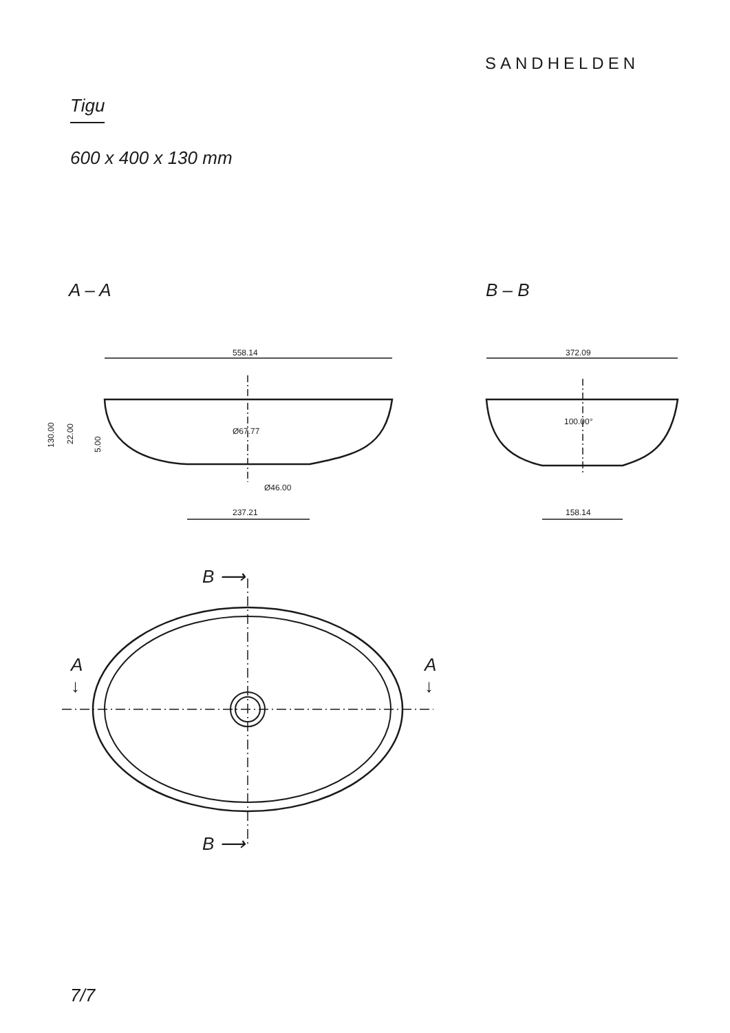SANDHELDEN
Tigu
600 x 400 x 130 mm
A – A B – B
558.14
237.21
Ø67.77
Ø46.00
130.00
22.00
5.00
372.09
158.14
100.00°
B ⟶
B ⟶
A
↓
A
↓
7/7